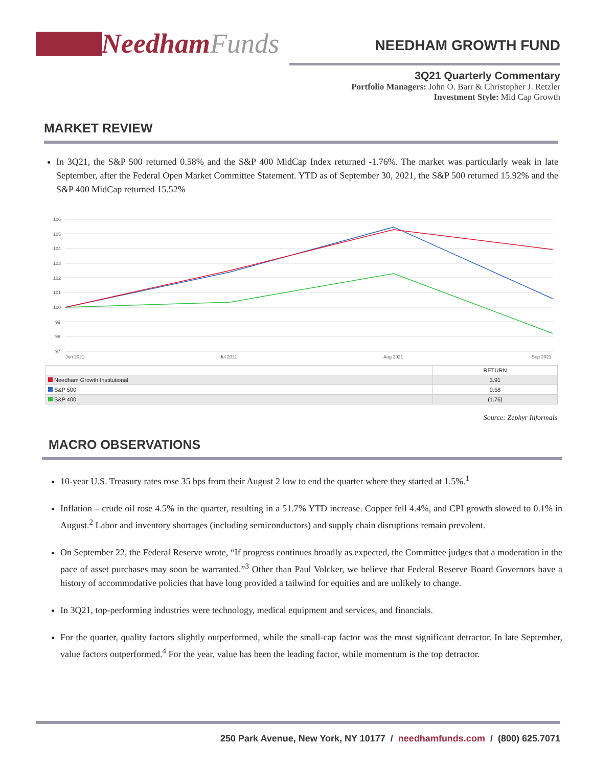Needham Funds
NEEDHAM GROWTH FUND
3Q21 Quarterly Commentary
Portfolio Managers: John O. Barr & Christopher J. Retzler
Investment Style: Mid Cap Growth
MARKET REVIEW
In 3Q21, the S&P 500 returned 0.58% and the S&P 400 MidCap Index returned -1.76%. The market was particularly weak in late September, after the Federal Open Market Committee Statement. YTD as of September 30, 2021, the S&P 500 returned 15.92% and the S&P 400 MidCap returned 15.52%
106
105
104
103
102
101
100
99
98
97
Jun 2021
Jul 2021
Aug 2021
Sep 2021
| | RETURN |
| --- | --- |
| Needham Growth Institutional | 3.91 |
| S&P 500 | 0.58 |
| S&P 400 | (1.76) |
Source: Zephyr Informais
MACRO OBSERVATIONS
10-year U.S. Treasury rates rose 35 bps from their August 2 low to end the quarter where they started at 1.5%.<sup>1</sup>
Inflation – crude oil rose 4.5% in the quarter, resulting in a 51.7% YTD increase. Copper fell 4.4%, and CPI growth slowed to 0.1% in August.<sup>2</sup> Labor and inventory shortages (including semiconductors) and supply chain disruptions remain prevalent.
On September 22, the Federal Reserve wrote, “If progress continues broadly as expected, the Committee judges that a moderation in the pace of asset purchases may soon be warranted.”<sup>3</sup> Other than Paul Volcker, we believe that Federal Reserve Board Governors have a history of accommodative policies that have long provided a tailwind for equities and are unlikely to change.
In 3Q21, top-performing industries were technology, medical equipment and services, and financials.
For the quarter, quality factors slightly outperformed, while the small-cap factor was the most significant detractor. In late September, value factors outperformed.<sup>4</sup> For the year, value has been the leading factor, while momentum is the top detractor.
250 Park Avenue, New York, NY 10177 / needhamfunds.com / (800) 625.7071